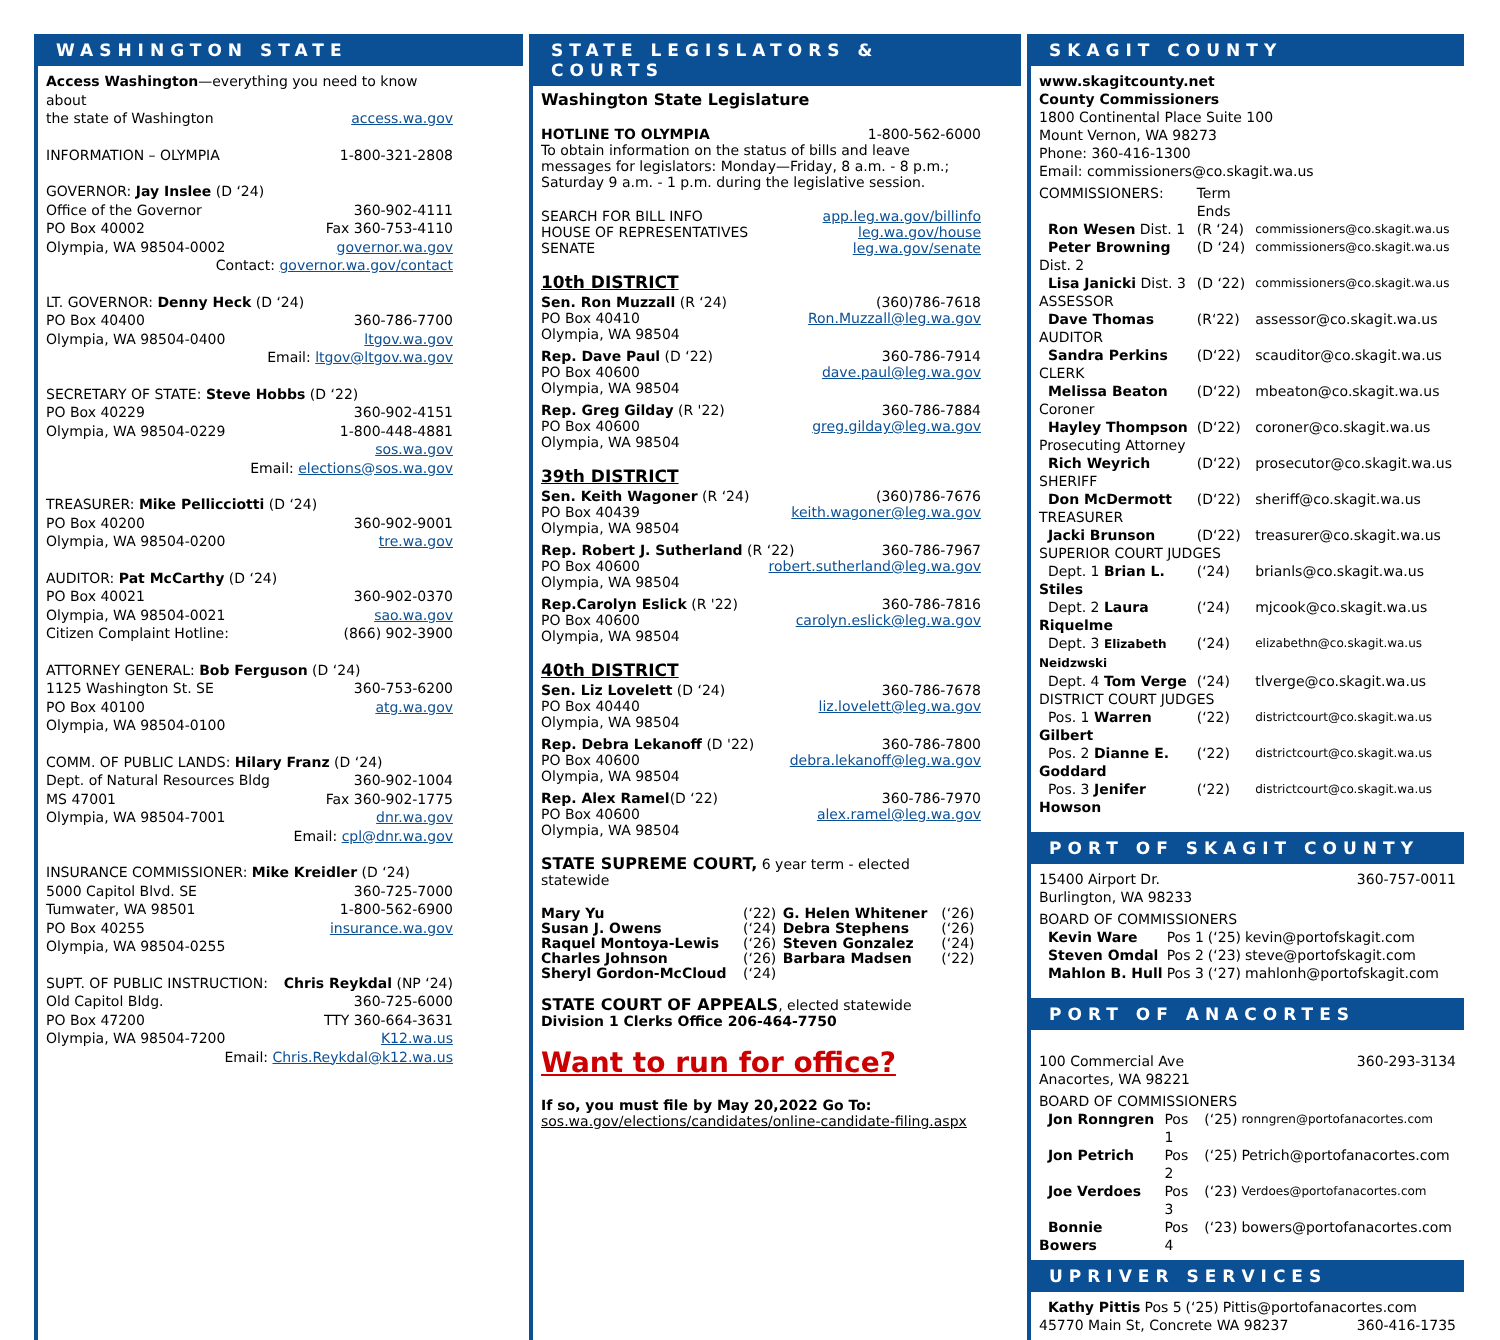WASHINGTON STATE
Access Washington—everything you need to know about
the state of Washington access.wa.gov
INFORMATION – OLYMPIA 1-800-321-2808
GOVERNOR: Jay Inslee (D ‘24)
Office of the Governor 360-902-4111
PO Box 40002 Fax 360-753-4110
Olympia, WA 98504-0002 governor.wa.gov
Contact: governor.wa.gov/contact
LT. GOVERNOR: Denny Heck (D ‘24)
PO Box 40400 360-786-7700
Olympia, WA 98504-0400 ltgov.wa.gov
Email: ltgov@ltgov.wa.gov
SECRETARY OF STATE: Steve Hobbs (D ‘22)
PO Box 40229 360-902-4151
Olympia, WA 98504-0229 1-800-448-4881
sos.wa.gov
Email: elections@sos.wa.gov
TREASURER: Mike Pellicciotti (D ‘24)
PO Box 40200 360-902-9001
Olympia, WA 98504-0200 tre.wa.gov
AUDITOR: Pat McCarthy (D ‘24)
PO Box 40021 360-902-0370
Olympia, WA 98504-0021 sao.wa.gov
Citizen Complaint Hotline: (866) 902-3900
ATTORNEY GENERAL: Bob Ferguson (D ‘24)
1125 Washington St. SE 360-753-6200
PO Box 40100 atg.wa.gov
Olympia, WA 98504-0100
COMM. OF PUBLIC LANDS: Hilary Franz (D ‘24)
Dept. of Natural Resources Bldg 360-902-1004
MS 47001 Fax 360-902-1775
Olympia, WA 98504-7001 dnr.wa.gov
Email: cpl@dnr.wa.gov
INSURANCE COMMISSIONER: Mike Kreidler (D ‘24)
5000 Capitol Blvd. SE 360-725-7000
Tumwater, WA 98501 1-800-562-6900
PO Box 40255 insurance.wa.gov
Olympia, WA 98504-0255
SUPT. OF PUBLIC INSTRUCTION: Chris Reykdal (NP ‘24)
Old Capitol Bldg. 360-725-6000
PO Box 47200 TTY 360-664-3631
Olympia, WA 98504-7200 K12.wa.us
Email: Chris.Reykdal@k12.wa.us
STATE LEGISLATORS & COURTS
Washington State Legislature
HOTLINE TO OLYMPIA 1-800-562-6000
To obtain information on the status of bills and leave messages for legislators: Monday—Friday, 8 a.m. - 8 p.m.; Saturday 9 a.m. - 1 p.m. during the legislative session.
SEARCH FOR BILL INFO app.leg.wa.gov/billinfo
HOUSE OF REPRESENTATIVES leg.wa.gov/house
SENATE leg.wa.gov/senate
10th DISTRICT
Sen. Ron Muzzall (R ‘24) (360)786-7618
PO Box 40410 Ron.Muzzall@leg.wa.gov
Olympia, WA 98504
Rep. Dave Paul (D ‘22) 360-786-7914
PO Box 40600 dave.paul@leg.wa.gov
Olympia, WA 98504
Rep. Greg Gilday (R '22) 360-786-7884
PO Box 40600 greg.gilday@leg.wa.gov
Olympia, WA 98504
39th DISTRICT
Sen. Keith Wagoner (R ‘24) (360)786-7676
PO Box 40439 keith.wagoner@leg.wa.gov
Olympia, WA 98504
Rep. Robert J. Sutherland (R ‘22) 360-786-7967
PO Box 40600 robert.sutherland@leg.wa.gov
Olympia, WA 98504
Rep.Carolyn Eslick (R '22) 360-786-7816
PO Box 40600 carolyn.eslick@leg.wa.gov
Olympia, WA 98504
40th DISTRICT
Sen. Liz Lovelett (D ‘24) 360-786-7678
PO Box 40440 liz.lovelett@leg.wa.gov
Olympia, WA 98504
Rep. Debra Lekanoff (D '22) 360-786-7800
PO Box 40600 debra.lekanoff@leg.wa.gov
Olympia, WA 98504
Rep. Alex Ramel(D ‘22) 360-786-7970
PO Box 40600 alex.ramel@leg.wa.gov
Olympia, WA 98504
STATE SUPREME COURT, 6 year term - elected statewide
| Mary Yu | (‘22) | G. Helen Whitener | (‘26) |
| Susan J. Owens | (‘24) | Debra Stephens | (‘26) |
| Raquel Montoya-Lewis | (‘26) | Steven Gonzalez | (‘24) |
| Charles Johnson | (‘26) | Barbara Madsen | (‘22) |
| Sheryl Gordon-McCloud | (‘24) | | |
STATE COURT OF APPEALS, elected statewide
Division 1 Clerks Office 206-464-7750
Want to run for office?
If so, you must file by May 20,2022 Go To:
sos.wa.gov/elections/candidates/online-candidate-filing.aspx
SKAGIT COUNTY
www.skagitcounty.net
County Commissioners
1800 Continental Place Suite 100
Mount Vernon, WA 98273
Phone: 360-416-1300
Email: commissioners@co.skagit.wa.us
| COMMISSIONERS: | Term Ends | |
| Ron Wesen Dist. 1 | (R ‘24) | commissioners@co.skagit.wa.us |
| Peter Browning Dist. 2 | (D ‘24) | commissioners@co.skagit.wa.us |
| Lisa Janicki Dist. 3 | (D ‘22) | commissioners@co.skagit.wa.us |
| ASSESSOR | | |
| Dave Thomas | (R‘22) | assessor@co.skagit.wa.us |
| AUDITOR | | |
| Sandra Perkins | (D‘22) | scauditor@co.skagit.wa.us |
| CLERK | | |
| Melissa Beaton | (D‘22) | mbeaton@co.skagit.wa.us |
| Coroner | | |
| Hayley Thompson | (D‘22) | coroner@co.skagit.wa.us |
| Prosecuting Attorney | | |
| Rich Weyrich | (D‘22) | prosecutor@co.skagit.wa.us |
| SHERIFF | | |
| Don McDermott | (D‘22) | sheriff@co.skagit.wa.us |
| TREASURER | | |
| Jacki Brunson | (D‘22) | treasurer@co.skagit.wa.us |
| SUPERIOR COURT JUDGES | | |
| Dept. 1 Brian L. Stiles | (‘24) | brianls@co.skagit.wa.us |
| Dept. 2 Laura Riquelme | (‘24) | mjcook@co.skagit.wa.us |
| Dept. 3 Elizabeth Neidzwski | (‘24) | elizabethn@co.skagit.wa.us |
| Dept. 4 Tom Verge | (‘24) | tlverge@co.skagit.wa.us |
| DISTRICT COURT JUDGES | | |
| Pos. 1 Warren Gilbert | (‘22) | districtcourt@co.skagit.wa.us |
| Pos. 2 Dianne E. Goddard | (‘22) | districtcourt@co.skagit.wa.us |
| Pos. 3 Jenifer Howson | (‘22) | districtcourt@co.skagit.wa.us |
PORT OF SKAGIT COUNTY
15400 Airport Dr. 360-757-0011
Burlington, WA 98233
BOARD OF COMMISSIONERS
| Kevin Ware | Pos 1 | (‘25) | kevin@portofskagit.com |
| Steven Omdal | Pos 2 | (‘23) | steve@portofskagit.com |
| Mahlon B. Hull | Pos 3 | (‘27) | mahlonh@portofskagit.com |
PORT OF ANACORTES
100 Commercial Ave 360-293-3134
Anacortes, WA 98221
BOARD OF COMMISSIONERS
| Jon Ronngren | Pos 1 | (‘25) | ronngren@portofanacortes.com |
| Jon Petrich | Pos 2 | (‘25) | Petrich@portofanacortes.com |
| Joe Verdoes | Pos 3 | (‘23) | Verdoes@portofanacortes.com |
| Bonnie Bowers | Pos 4 | (‘23) | bowers@portofanacortes.com |
UPRIVER SERVICES
| Kathy Pittis | Pos 5 | (‘25) | Pittis@portofanacortes.com |
45770 Main St, Concrete WA 98237 360-416-1735